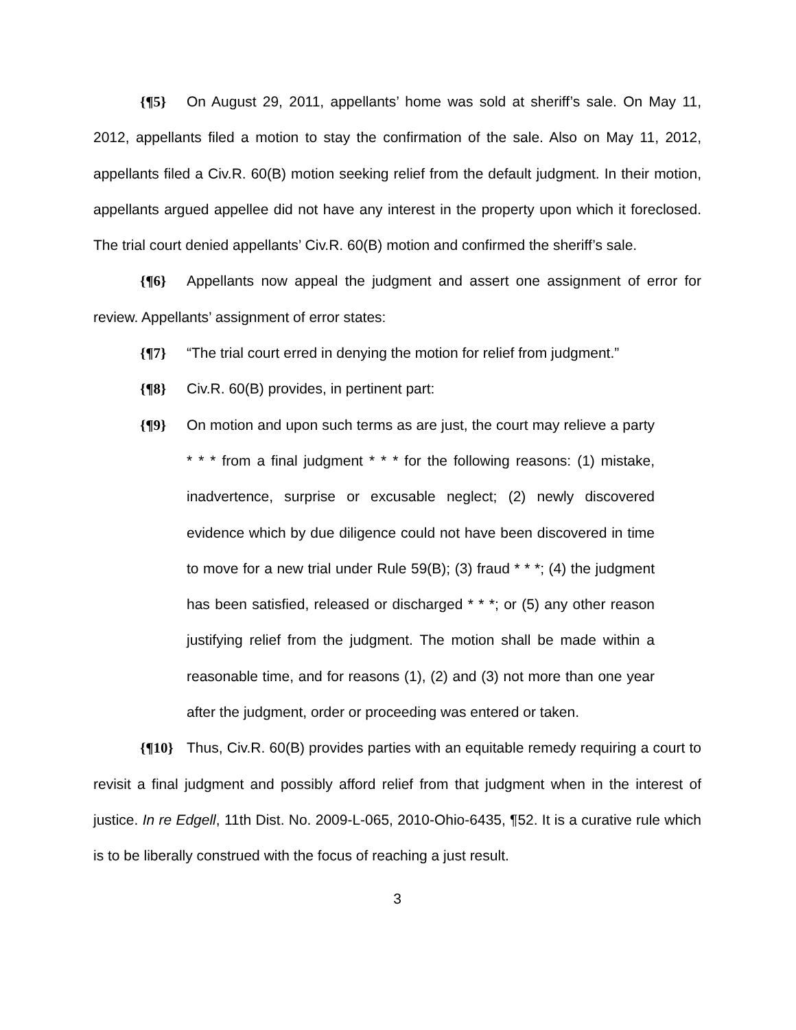{¶5} On August 29, 2011, appellants’ home was sold at sheriff’s sale. On May 11, 2012, appellants filed a motion to stay the confirmation of the sale. Also on May 11, 2012, appellants filed a Civ.R. 60(B) motion seeking relief from the default judgment. In their motion, appellants argued appellee did not have any interest in the property upon which it foreclosed. The trial court denied appellants’ Civ.R. 60(B) motion and confirmed the sheriff’s sale.
{¶6} Appellants now appeal the judgment and assert one assignment of error for review. Appellants’ assignment of error states:
{¶7} “The trial court erred in denying the motion for relief from judgment.”
{¶8} Civ.R. 60(B) provides, in pertinent part:
{¶9} On motion and upon such terms as are just, the court may relieve a party * * * from a final judgment * * * for the following reasons: (1) mistake, inadvertence, surprise or excusable neglect; (2) newly discovered evidence which by due diligence could not have been discovered in time to move for a new trial under Rule 59(B); (3) fraud * * *; (4) the judgment has been satisfied, released or discharged * * *; or (5) any other reason justifying relief from the judgment. The motion shall be made within a reasonable time, and for reasons (1), (2) and (3) not more than one year after the judgment, order or proceeding was entered or taken.
{¶10} Thus, Civ.R. 60(B) provides parties with an equitable remedy requiring a court to revisit a final judgment and possibly afford relief from that judgment when in the interest of justice. In re Edgell, 11th Dist. No. 2009-L-065, 2010-Ohio-6435, ¶52. It is a curative rule which is to be liberally construed with the focus of reaching a just result.
3